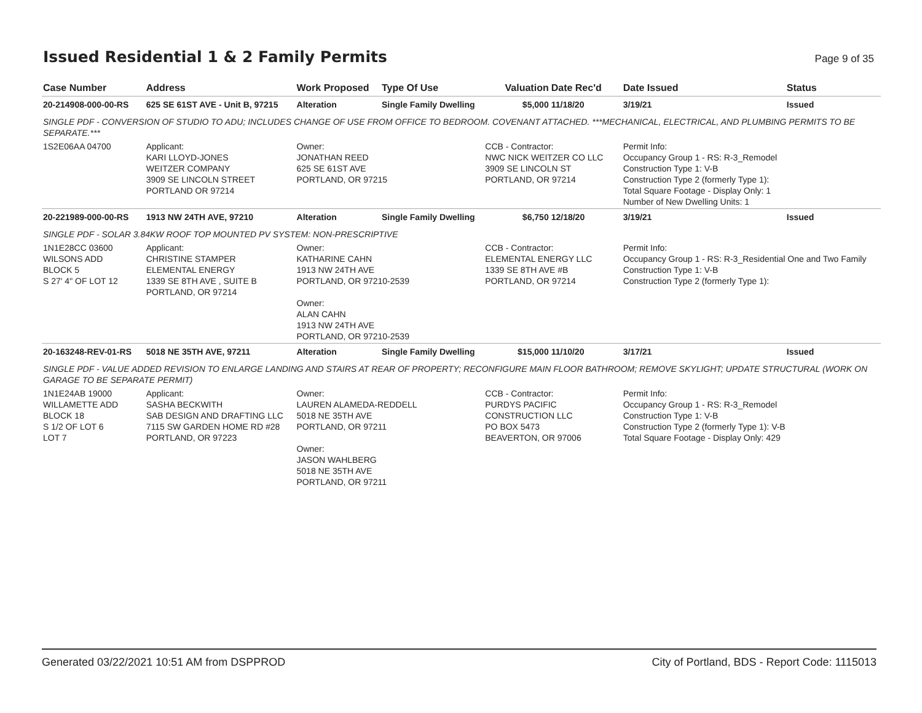Issued Residential 1 & 2 Family Permits
Page 9 of 35
| Case Number | Address | Work Proposed | Type Of Use | Valuation | Date Rec'd | Date Issued | Status |
| --- | --- | --- | --- | --- | --- | --- | --- |
| 20-214908-000-00-RS | 625 SE 61ST AVE - Unit B, 97215 | Alteration | Single Family Dwelling | $5,000 | 11/18/20 | 3/19/21 | Issued |
| SINGLE PDF - CONVERSION OF STUDIO TO ADU; INCLUDES CHANGE OF USE FROM OFFICE TO BEDROOM. COVENANT ATTACHED. ***MECHANICAL, ELECTRICAL, AND PLUMBING PERMITS TO BE SEPARATE.*** | | | | | | | |
| 1S2E06AA 04700 | Applicant: KARI LLOYD-JONES WEITZER COMPANY 3909 SE LINCOLN STREET PORTLAND OR 97214 | Owner: JONATHAN REED 625 SE 61ST AVE PORTLAND, OR 97215 | | CCB - Contractor: NWC NICK WEITZER CO LLC 3909 SE LINCOLN ST PORTLAND, OR 97214 | | Permit Info: Occupancy Group 1 - RS: R-3_Remodel Construction Type 1: V-B Construction Type 2 (formerly Type 1): Total Square Footage - Display Only: 1 Number of New Dwelling Units: 1 | |
| 20-221989-000-00-RS | 1913 NW 24TH AVE, 97210 | Alteration | Single Family Dwelling | $6,750 | 12/18/20 | 3/19/21 | Issued |
| SINGLE PDF - SOLAR 3.84KW ROOF TOP MOUNTED PV SYSTEM: NON-PRESCRIPTIVE | | | | | | | |
| 1N1E28CC 03600 WILSONS ADD BLOCK 5 S 27' 4" OF LOT 12 | Applicant: CHRISTINE STAMPER ELEMENTAL ENERGY 1339 SE 8TH AVE , SUITE B PORTLAND, OR 97214 | Owner: KATHARINE CAHN 1913 NW 24TH AVE PORTLAND, OR 97210-2539 Owner: ALAN CAHN 1913 NW 24TH AVE PORTLAND, OR 97210-2539 | | CCB - Contractor: ELEMENTAL ENERGY LLC 1339 SE 8TH AVE #B PORTLAND, OR 97214 | | Permit Info: Occupancy Group 1 - RS: R-3_Residential One and Two Family Construction Type 1: V-B Construction Type 2 (formerly Type 1): | |
| 20-163248-REV-01-RS | 5018 NE 35TH AVE, 97211 | Alteration | Single Family Dwelling | $15,000 | 11/10/20 | 3/17/21 | Issued |
| SINGLE PDF - VALUE ADDED REVISION TO ENLARGE LANDING AND STAIRS AT REAR OF PROPERTY; RECONFIGURE MAIN FLOOR BATHROOM; REMOVE SKYLIGHT; UPDATE STRUCTURAL (WORK ON GARAGE TO BE SEPARATE PERMIT) | | | | | | | |
| 1N1E24AB 19000 WILLAMETTE ADD BLOCK 18 S 1/2 OF LOT 6 LOT 7 | Applicant: SASHA BECKWITH SAB DESIGN AND DRAFTING LLC 7115 SW GARDEN HOME RD #28 PORTLAND, OR 97223 | Owner: LAUREN ALAMEDA-REDDELL 5018 NE 35TH AVE PORTLAND, OR 97211 Owner: JASON WAHLBERG 5018 NE 35TH AVE PORTLAND, OR 97211 | | CCB - Contractor: PURDYS PACIFIC CONSTRUCTION LLC PO BOX 5473 BEAVERTON, OR 97006 | | Permit Info: Occupancy Group 1 - RS: R-3_Remodel Construction Type 1: V-B Construction Type 2 (formerly Type 1): V-B Total Square Footage - Display Only: 429 | |
Generated 03/22/2021 10:51 AM from DSPPROD City of Portland, BDS - Report Code: 1115013